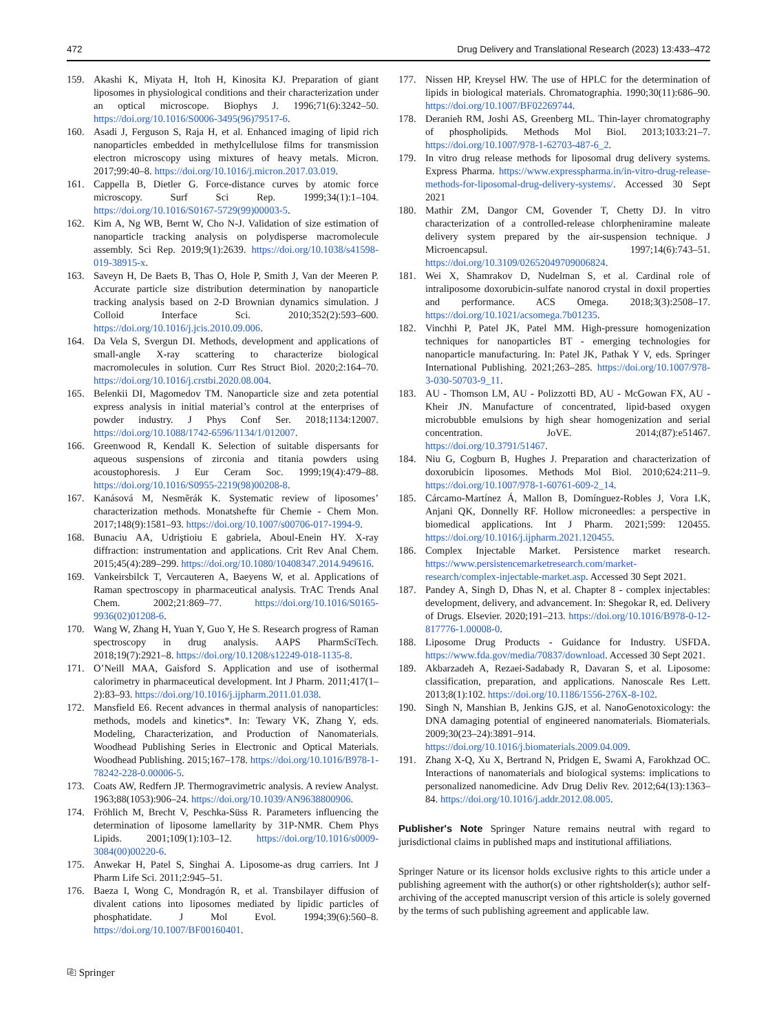472 Drug Delivery and Translational Research (2023) 13:433–472
159. Akashi K, Miyata H, Itoh H, Kinosita KJ. Preparation of giant liposomes in physiological conditions and their characterization under an optical microscope. Biophys J. 1996;71(6):3242–50. https://doi.org/10.1016/S0006-3495(96)79517-6.
160. Asadi J, Ferguson S, Raja H, et al. Enhanced imaging of lipid rich nanoparticles embedded in methylcellulose films for transmission electron microscopy using mixtures of heavy metals. Micron. 2017;99:40–8. https://doi.org/10.1016/j.micron.2017.03.019.
161. Cappella B, Dietler G. Force-distance curves by atomic force microscopy. Surf Sci Rep. 1999;34(1):1–104. https://doi.org/10.1016/S0167-5729(99)00003-5.
162. Kim A, Ng WB, Bernt W, Cho N-J. Validation of size estimation of nanoparticle tracking analysis on polydisperse macromolecule assembly. Sci Rep. 2019;9(1):2639. https://doi.org/10.1038/s41598-019-38915-x.
163. Saveyn H, De Baets B, Thas O, Hole P, Smith J, Van der Meeren P. Accurate particle size distribution determination by nanoparticle tracking analysis based on 2-D Brownian dynamics simulation. J Colloid Interface Sci. 2010;352(2):593–600. https://doi.org/10.1016/j.jcis.2010.09.006.
164. Da Vela S, Svergun DI. Methods, development and applications of small-angle X-ray scattering to characterize biological macromolecules in solution. Curr Res Struct Biol. 2020;2:164–70. https://doi.org/10.1016/j.crstbi.2020.08.004.
165. Belenkii DI, Magomedov TM. Nanoparticle size and zeta potential express analysis in initial material’s control at the enterprises of powder industry. J Phys Conf Ser. 2018;1134:12007. https://doi.org/10.1088/1742-6596/1134/1/012007.
166. Greenwood R, Kendall K. Selection of suitable dispersants for aqueous suspensions of zirconia and titania powders using acoustophoresis. J Eur Ceram Soc. 1999;19(4):479–88. https://doi.org/10.1016/S0955-2219(98)00208-8.
167. Kanásová M, Nesměrák K. Systematic review of liposomes’ characterization methods. Monatshefte für Chemie - Chem Mon. 2017;148(9):1581–93. https://doi.org/10.1007/s00706-017-1994-9.
168. Bunaciu AA, Udriştioiu E gabriela, Aboul-Enein HY. X-ray diffraction: instrumentation and applications. Crit Rev Anal Chem. 2015;45(4):289–299. https://doi.org/10.1080/10408347.2014.949616.
169. Vankeirsbilck T, Vercauteren A, Baeyens W, et al. Applications of Raman spectroscopy in pharmaceutical analysis. TrAC Trends Anal Chem. 2002;21:869–77. https://doi.org/10.1016/S0165-9936(02)01208-6.
170. Wang W, Zhang H, Yuan Y, Guo Y, He S. Research progress of Raman spectroscopy in drug analysis. AAPS PharmSciTech. 2018;19(7):2921–8. https://doi.org/10.1208/s12249-018-1135-8.
171. O’Neill MAA, Gaisford S. Application and use of isothermal calorimetry in pharmaceutical development. Int J Pharm. 2011;417(1–2):83–93. https://doi.org/10.1016/j.ijpharm.2011.01.038.
172. Mansfield E6. Recent advances in thermal analysis of nanoparticles: methods, models and kinetics*. In: Tewary VK, Zhang Y, eds. Modeling, Characterization, and Production of Nanomaterials. Woodhead Publishing Series in Electronic and Optical Materials. Woodhead Publishing. 2015;167–178. https://doi.org/10.1016/B978-1-78242-228-0.00006-5.
173. Coats AW, Redfern JP. Thermogravimetric analysis. A review Analyst. 1963;88(1053):906–24. https://doi.org/10.1039/AN9638800906.
174. Fröhlich M, Brecht V, Peschka-Süss R. Parameters influencing the determination of liposome lamellarity by 31P-NMR. Chem Phys Lipids. 2001;109(1):103–12. https://doi.org/10.1016/s0009-3084(00)00220-6.
175. Anwekar H, Patel S, Singhai A. Liposome-as drug carriers. Int J Pharm Life Sci. 2011;2:945–51.
176. Baeza I, Wong C, Mondragón R, et al. Transbilayer diffusion of divalent cations into liposomes mediated by lipidic particles of phosphatidate. J Mol Evol. 1994;39(6):560–8. https://doi.org/10.1007/BF00160401.
177. Nissen HP, Kreysel HW. The use of HPLC for the determination of lipids in biological materials. Chromatographia. 1990;30(11):686–90. https://doi.org/10.1007/BF02269744.
178. Deranieh RM, Joshi AS, Greenberg ML. Thin-layer chromatography of phospholipids. Methods Mol Biol. 2013;1033:21–7. https://doi.org/10.1007/978-1-62703-487-6_2.
179. In vitro drug release methods for liposomal drug delivery systems. Express Pharma. https://www.expresspharma.in/in-vitro-drug-release-methods-for-liposomal-drug-delivery-systems/. Accessed 30 Sept 2021
180. Mathir ZM, Dangor CM, Govender T, Chetty DJ. In vitro characterization of a controlled-release chlorpheniramine maleate delivery system prepared by the air-suspension technique. J Microencapsul. 1997;14(6):743–51. https://doi.org/10.3109/02652049709006824.
181. Wei X, Shamrakov D, Nudelman S, et al. Cardinal role of intraliposome doxorubicin-sulfate nanorod crystal in doxil properties and performance. ACS Omega. 2018;3(3):2508–17. https://doi.org/10.1021/acsomega.7b01235.
182. Vinchhi P, Patel JK, Patel MM. High-pressure homogenization techniques for nanoparticles BT - emerging technologies for nanoparticle manufacturing. In: Patel JK, Pathak Y V, eds. Springer International Publishing. 2021;263–285. https://doi.org/10.1007/978-3-030-50703-9_11.
183. AU - Thomson LM, AU - Polizzotti BD, AU - McGowan FX, AU - Kheir JN. Manufacture of concentrated, lipid-based oxygen microbubble emulsions by high shear homogenization and serial concentration. JoVE. 2014;(87):e51467. https://doi.org/10.3791/51467.
184. Niu G, Cogburn B, Hughes J. Preparation and characterization of doxorubicin liposomes. Methods Mol Biol. 2010;624:211–9. https://doi.org/10.1007/978-1-60761-609-2_14.
185. Cárcamo-Martínez Á, Mallon B, Domínguez-Robles J, Vora LK, Anjani QK, Donnelly RF. Hollow microneedles: a perspective in biomedical applications. Int J Pharm. 2021;599: 120455. https://doi.org/10.1016/j.ijpharm.2021.120455.
186. Complex Injectable Market. Persistence market research. https://www.persistencemarketresearch.com/market-research/complex-injectable-market.asp. Accessed 30 Sept 2021.
187. Pandey A, Singh D, Dhas N, et al. Chapter 8 - complex injectables: development, delivery, and advancement. In: Shegokar R, ed. Delivery of Drugs. Elsevier. 2020;191–213. https://doi.org/10.1016/B978-0-12-817776-1.00008-0.
188. Liposome Drug Products - Guidance for Industry. USFDA. https://www.fda.gov/media/70837/download. Accessed 30 Sept 2021.
189. Akbarzadeh A, Rezaei-Sadabady R, Davaran S, et al. Liposome: classification, preparation, and applications. Nanoscale Res Lett. 2013;8(1):102. https://doi.org/10.1186/1556-276X-8-102.
190. Singh N, Manshian B, Jenkins GJS, et al. NanoGenotoxicology: the DNA damaging potential of engineered nanomaterials. Biomaterials. 2009;30(23–24):3891–914. https://doi.org/10.1016/j.biomaterials.2009.04.009.
191. Zhang X-Q, Xu X, Bertrand N, Pridgen E, Swami A, Farokhzad OC. Interactions of nanomaterials and biological systems: implications to personalized nanomedicine. Adv Drug Deliv Rev. 2012;64(13):1363–84. https://doi.org/10.1016/j.addr.2012.08.005.
Publisher's Note Springer Nature remains neutral with regard to jurisdictional claims in published maps and institutional affiliations.
Springer Nature or its licensor holds exclusive rights to this article under a publishing agreement with the author(s) or other rightsholder(s); author self-archiving of the accepted manuscript version of this article is solely governed by the terms of such publishing agreement and applicable law.
⎘ Springer